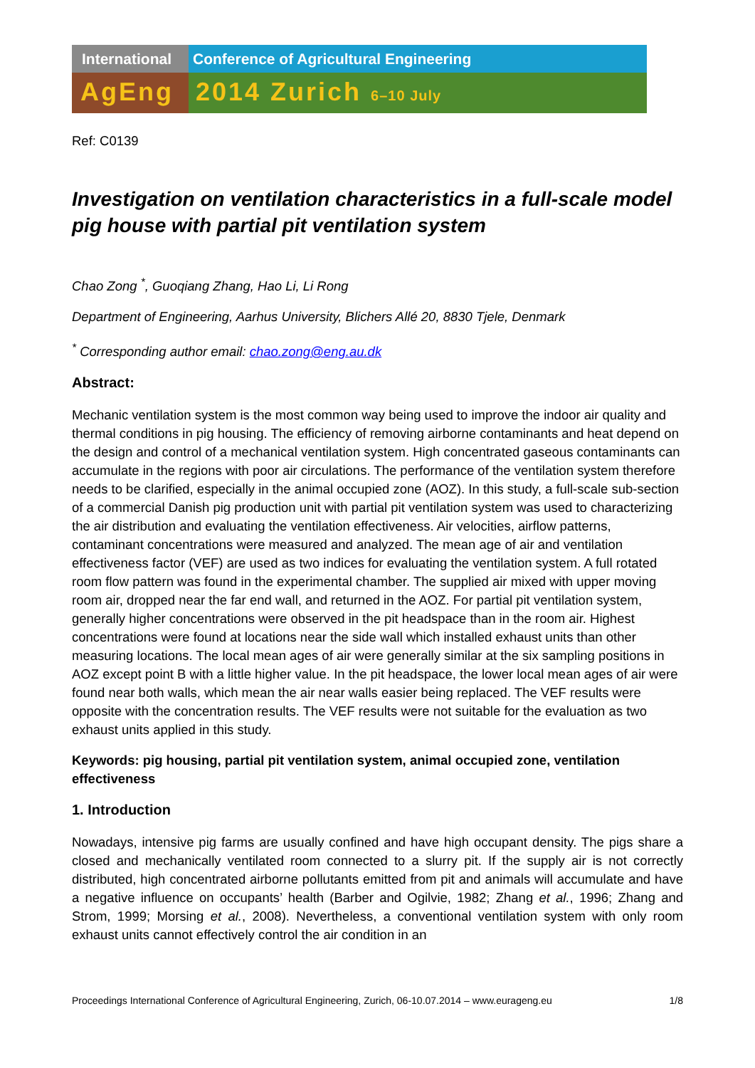International Conference of Agricultural Engineering
AgEng 2014 Zurich 6–10 July
Ref: C0139
Investigation on ventilation characteristics in a full-scale model pig house with partial pit ventilation system
Chao Zong <sup>*</sup>, Guoqiang Zhang, Hao Li, Li Rong
Department of Engineering, Aarhus University, Blichers Allé 20, 8830 Tjele, Denmark
<sup>*</sup> Corresponding author email: chao.zong@eng.au.dk
Abstract:
Mechanic ventilation system is the most common way being used to improve the indoor air quality and thermal conditions in pig housing. The efficiency of removing airborne contaminants and heat depend on the design and control of a mechanical ventilation system. High concentrated gaseous contaminants can accumulate in the regions with poor air circulations. The performance of the ventilation system therefore needs to be clarified, especially in the animal occupied zone (AOZ). In this study, a full-scale sub-section of a commercial Danish pig production unit with partial pit ventilation system was used to characterizing the air distribution and evaluating the ventilation effectiveness. Air velocities, airflow patterns, contaminant concentrations were measured and analyzed. The mean age of air and ventilation effectiveness factor (VEF) are used as two indices for evaluating the ventilation system. A full rotated room flow pattern was found in the experimental chamber. The supplied air mixed with upper moving room air, dropped near the far end wall, and returned in the AOZ. For partial pit ventilation system, generally higher concentrations were observed in the pit headspace than in the room air. Highest concentrations were found at locations near the side wall which installed exhaust units than other measuring locations. The local mean ages of air were generally similar at the six sampling positions in AOZ except point B with a little higher value. In the pit headspace, the lower local mean ages of air were found near both walls, which mean the air near walls easier being replaced. The VEF results were opposite with the concentration results. The VEF results were not suitable for the evaluation as two exhaust units applied in this study.
Keywords: pig housing, partial pit ventilation system, animal occupied zone, ventilation effectiveness
1. Introduction
Nowadays, intensive pig farms are usually confined and have high occupant density. The pigs share a closed and mechanically ventilated room connected to a slurry pit. If the supply air is not correctly distributed, high concentrated airborne pollutants emitted from pit and animals will accumulate and have a negative influence on occupants’ health (Barber and Ogilvie, 1982; Zhang et al., 1996; Zhang and Strom, 1999; Morsing et al., 2008). Nevertheless, a conventional ventilation system with only room exhaust units cannot effectively control the air condition in an
Proceedings International Conference of Agricultural Engineering, Zurich, 06-10.07.2014 – www.eurageng.eu 1/8